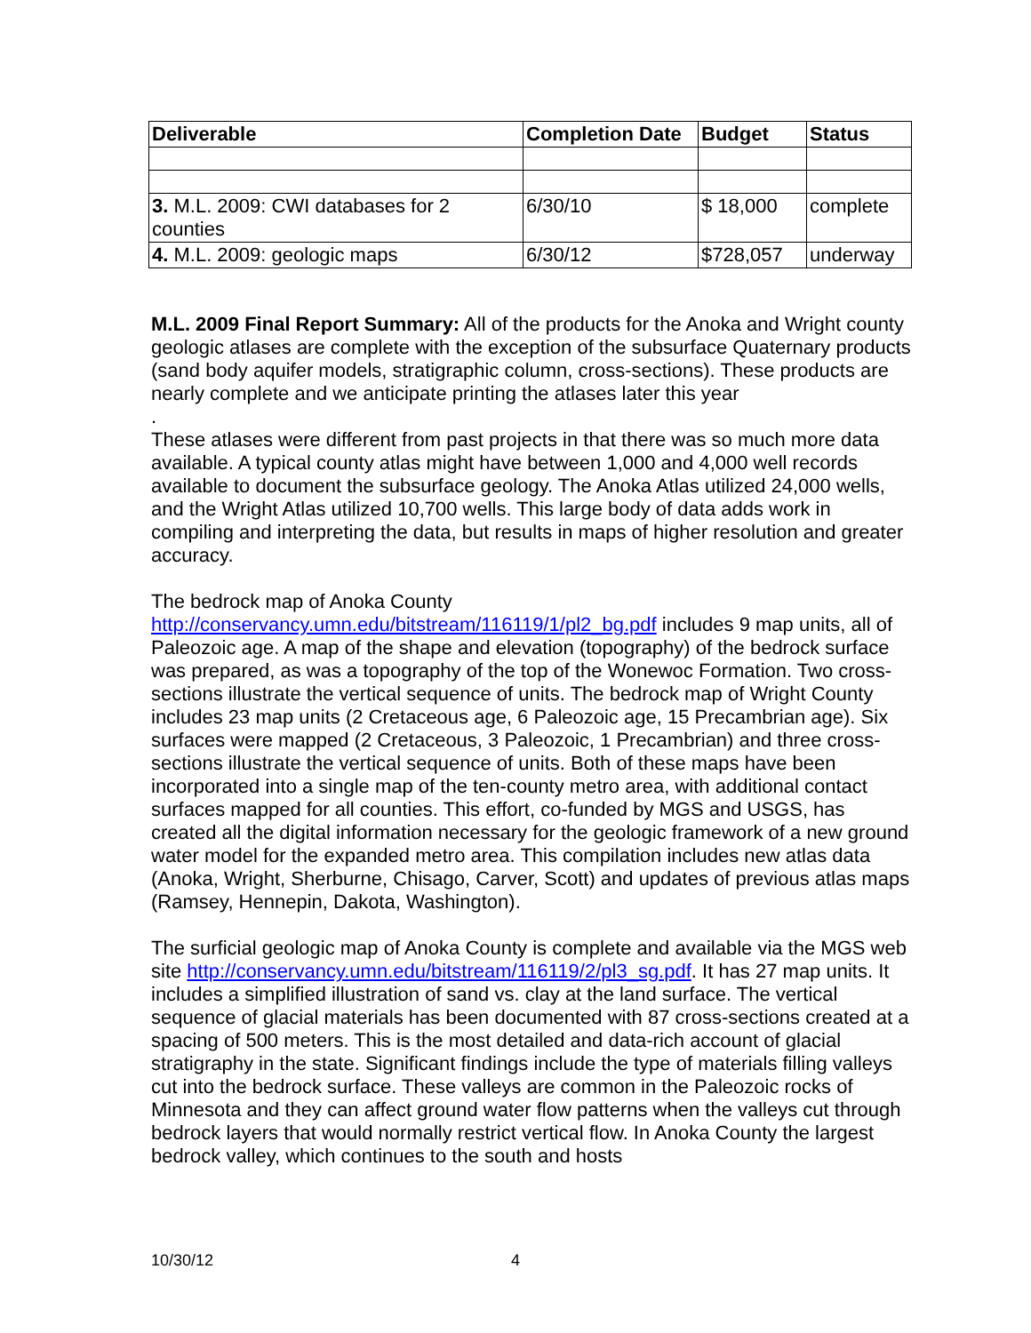| Deliverable | Completion Date | Budget | Status |
| --- | --- | --- | --- |
| 3. M.L. 2009: CWI databases for 2 counties | 6/30/10 | $ 18,000 | complete |
| 4. M.L. 2009: geologic maps | 6/30/12 | $728,057 | underway |
M.L. 2009 Final Report Summary: All of the products for the Anoka and Wright county geologic atlases are complete with the exception of the subsurface Quaternary products (sand body aquifer models, stratigraphic column, cross-sections). These products are nearly complete and we anticipate printing the atlases later this year
.
These atlases were different from past projects in that there was so much more data available. A typical county atlas might have between 1,000 and 4,000 well records available to document the subsurface geology. The Anoka Atlas utilized 24,000 wells, and the Wright Atlas utilized 10,700 wells. This large body of data adds work in compiling and interpreting the data, but results in maps of higher resolution and greater accuracy.
The bedrock map of Anoka County http://conservancy.umn.edu/bitstream/116119/1/pl2_bg.pdf includes 9 map units, all of Paleozoic age. A map of the shape and elevation (topography) of the bedrock surface was prepared, as was a topography of the top of the Wonewoc Formation. Two cross-sections illustrate the vertical sequence of units. The bedrock map of Wright County includes 23 map units (2 Cretaceous age, 6 Paleozoic age, 15 Precambrian age). Six surfaces were mapped (2 Cretaceous, 3 Paleozoic, 1 Precambrian) and three cross-sections illustrate the vertical sequence of units. Both of these maps have been incorporated into a single map of the ten-county metro area, with additional contact surfaces mapped for all counties. This effort, co-funded by MGS and USGS, has created all the digital information necessary for the geologic framework of a new ground water model for the expanded metro area. This compilation includes new atlas data (Anoka, Wright, Sherburne, Chisago, Carver, Scott) and updates of previous atlas maps (Ramsey, Hennepin, Dakota, Washington).
The surficial geologic map of Anoka County is complete and available via the MGS web site http://conservancy.umn.edu/bitstream/116119/2/pl3_sg.pdf. It has 27 map units. It includes a simplified illustration of sand vs. clay at the land surface. The vertical sequence of glacial materials has been documented with 87 cross-sections created at a spacing of 500 meters. This is the most detailed and data-rich account of glacial stratigraphy in the state. Significant findings include the type of materials filling valleys cut into the bedrock surface. These valleys are common in the Paleozoic rocks of Minnesota and they can affect ground water flow patterns when the valleys cut through bedrock layers that would normally restrict vertical flow. In Anoka County the largest bedrock valley, which continues to the south and hosts
10/30/12 4